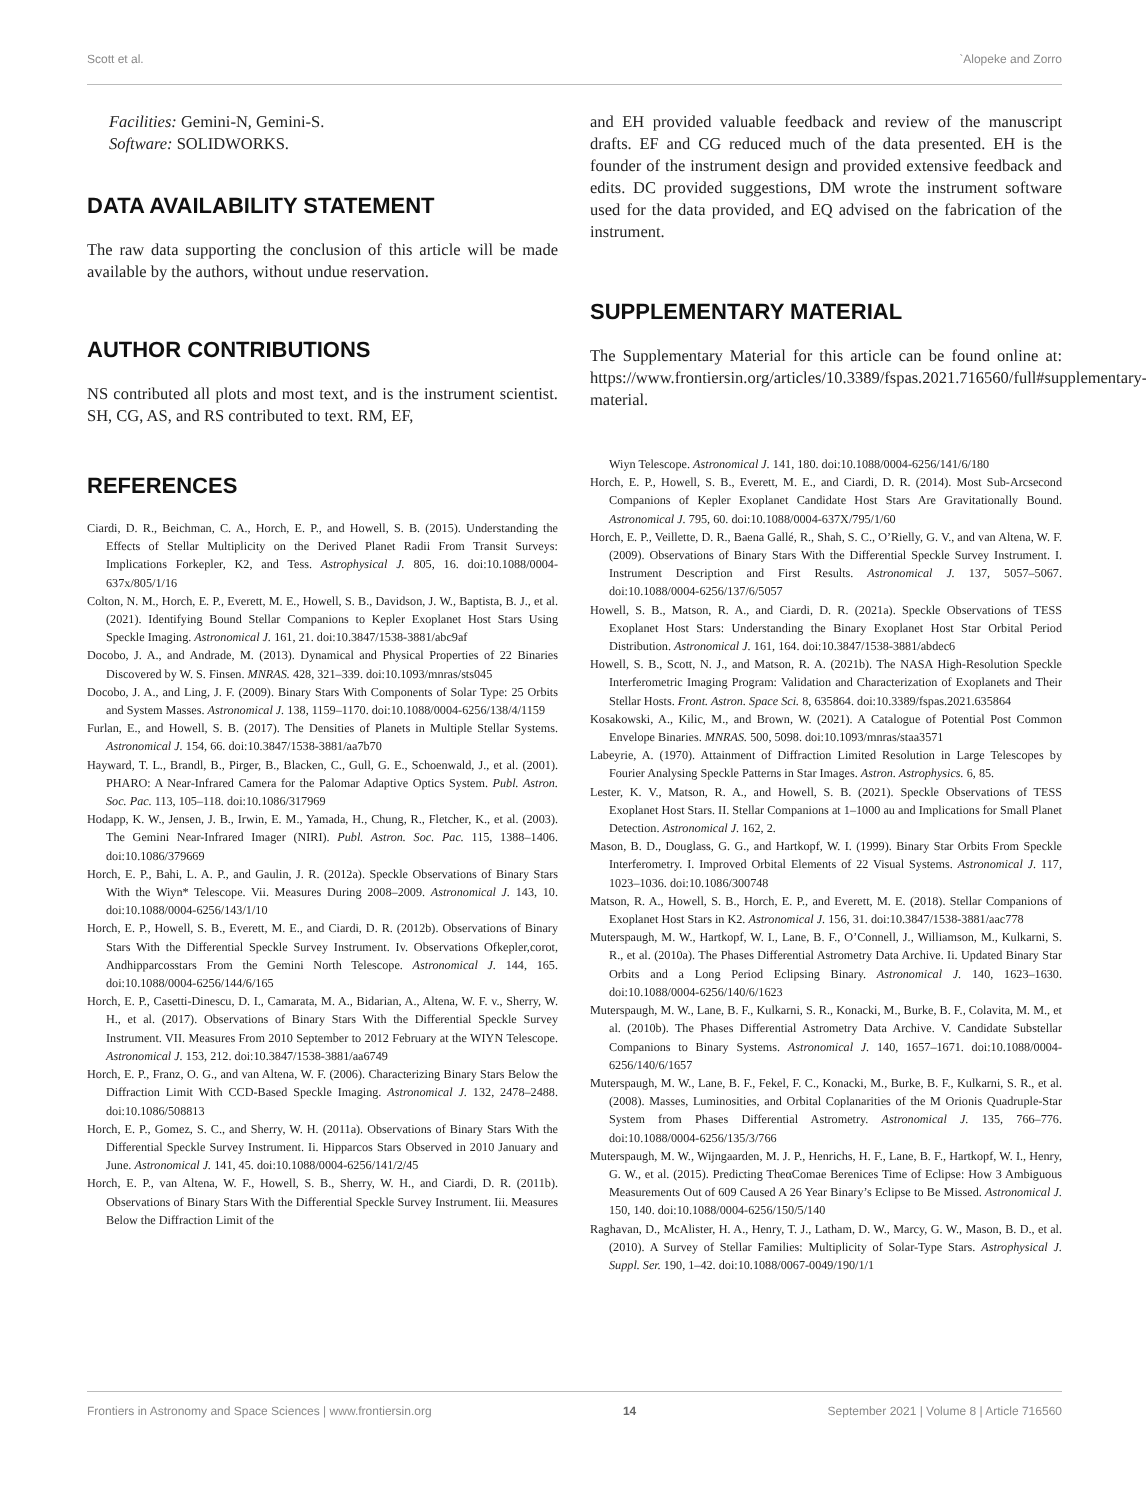Scott et al. `Alopeke and Zorro
Facilities: Gemini-N, Gemini-S.
Software: SOLIDWORKS.
DATA AVAILABILITY STATEMENT
The raw data supporting the conclusion of this article will be made available by the authors, without undue reservation.
AUTHOR CONTRIBUTIONS
NS contributed all plots and most text, and is the instrument scientist. SH, CG, AS, and RS contributed to text. RM, EF,
REFERENCES
Ciardi, D. R., Beichman, C. A., Horch, E. P., and Howell, S. B. (2015). Understanding the Effects of Stellar Multiplicity on the Derived Planet Radii From Transit Surveys: Implications Forkepler, K2, and Tess. Astrophysical J. 805, 16. doi:10.1088/0004-637x/805/1/16
Colton, N. M., Horch, E. P., Everett, M. E., Howell, S. B., Davidson, J. W., Baptista, B. J., et al. (2021). Identifying Bound Stellar Companions to Kepler Exoplanet Host Stars Using Speckle Imaging. Astronomical J. 161, 21. doi:10.3847/1538-3881/abc9af
Docobo, J. A., and Andrade, M. (2013). Dynamical and Physical Properties of 22 Binaries Discovered by W. S. Finsen. MNRAS. 428, 321–339. doi:10.1093/mnras/sts045
Docobo, J. A., and Ling, J. F. (2009). Binary Stars With Components of Solar Type: 25 Orbits and System Masses. Astronomical J. 138, 1159–1170. doi:10.1088/0004-6256/138/4/1159
Furlan, E., and Howell, S. B. (2017). The Densities of Planets in Multiple Stellar Systems. Astronomical J. 154, 66. doi:10.3847/1538-3881/aa7b70
Hayward, T. L., Brandl, B., Pirger, B., Blacken, C., Gull, G. E., Schoenwald, J., et al. (2001). PHARO: A Near-Infrared Camera for the Palomar Adaptive Optics System. Publ. Astron. Soc. Pac. 113, 105–118. doi:10.1086/317969
Hodapp, K. W., Jensen, J. B., Irwin, E. M., Yamada, H., Chung, R., Fletcher, K., et al. (2003). The Gemini Near-Infrared Imager (NIRI). Publ. Astron. Soc. Pac. 115, 1388–1406. doi:10.1086/379669
Horch, E. P., Bahi, L. A. P., and Gaulin, J. R. (2012a). Speckle Observations of Binary Stars With the Wiyn* Telescope. Vii. Measures During 2008–2009. Astronomical J. 143, 10. doi:10.1088/0004-6256/143/1/10
Horch, E. P., Howell, S. B., Everett, M. E., and Ciardi, D. R. (2012b). Observations of Binary Stars With the Differential Speckle Survey Instrument. Iv. Observations Ofkepler,corot, Andhipparcosstars From the Gemini North Telescope. Astronomical J. 144, 165. doi:10.1088/0004-6256/144/6/165
Horch, E. P., Casetti-Dinescu, D. I., Camarata, M. A., Bidarian, A., Altena, W. F. v., Sherry, W. H., et al. (2017). Observations of Binary Stars With the Differential Speckle Survey Instrument. VII. Measures From 2010 September to 2012 February at the WIYN Telescope. Astronomical J. 153, 212. doi:10.3847/1538-3881/aa6749
Horch, E. P., Franz, O. G., and van Altena, W. F. (2006). Characterizing Binary Stars Below the Diffraction Limit With CCD-Based Speckle Imaging. Astronomical J. 132, 2478–2488. doi:10.1086/508813
Horch, E. P., Gomez, S. C., and Sherry, W. H. (2011a). Observations of Binary Stars With the Differential Speckle Survey Instrument. Ii. Hipparcos Stars Observed in 2010 January and June. Astronomical J. 141, 45. doi:10.1088/0004-6256/141/2/45
Horch, E. P., van Altena, W. F., Howell, S. B., Sherry, W. H., and Ciardi, D. R. (2011b). Observations of Binary Stars With the Differential Speckle Survey Instrument. Iii. Measures Below the Diffraction Limit of the
and EH provided valuable feedback and review of the manuscript drafts. EF and CG reduced much of the data presented. EH is the founder of the instrument design and provided extensive feedback and edits. DC provided suggestions, DM wrote the instrument software used for the data provided, and EQ advised on the fabrication of the instrument.
SUPPLEMENTARY MATERIAL
The Supplementary Material for this article can be found online at: https://www.frontiersin.org/articles/10.3389/fspas.2021.716560/full#supplementary-material.
Wiyn Telescope. Astronomical J. 141, 180. doi:10.1088/0004-6256/141/6/180
Horch, E. P., Howell, S. B., Everett, M. E., and Ciardi, D. R. (2014). Most Sub-Arcsecond Companions of Kepler Exoplanet Candidate Host Stars Are Gravitationally Bound. Astronomical J. 795, 60. doi:10.1088/0004-637X/795/1/60
Horch, E. P., Veillette, D. R., Baena Gallé, R., Shah, S. C., O’Rielly, G. V., and van Altena, W. F. (2009). Observations of Binary Stars With the Differential Speckle Survey Instrument. I. Instrument Description and First Results. Astronomical J. 137, 5057–5067. doi:10.1088/0004-6256/137/6/5057
Howell, S. B., Matson, R. A., and Ciardi, D. R. (2021a). Speckle Observations of TESS Exoplanet Host Stars: Understanding the Binary Exoplanet Host Star Orbital Period Distribution. Astronomical J. 161, 164. doi:10.3847/1538-3881/abdec6
Howell, S. B., Scott, N. J., and Matson, R. A. (2021b). The NASA High-Resolution Speckle Interferometric Imaging Program: Validation and Characterization of Exoplanets and Their Stellar Hosts. Front. Astron. Space Sci. 8, 635864. doi:10.3389/fspas.2021.635864
Kosakowski, A., Kilic, M., and Brown, W. (2021). A Catalogue of Potential Post Common Envelope Binaries. MNRAS. 500, 5098. doi:10.1093/mnras/staa3571
Labeyrie, A. (1970). Attainment of Diffraction Limited Resolution in Large Telescopes by Fourier Analysing Speckle Patterns in Star Images. Astron. Astrophysics. 6, 85.
Lester, K. V., Matson, R. A., and Howell, S. B. (2021). Speckle Observations of TESS Exoplanet Host Stars. II. Stellar Companions at 1–1000 au and Implications for Small Planet Detection. Astronomical J. 162, 2.
Mason, B. D., Douglass, G. G., and Hartkopf, W. I. (1999). Binary Star Orbits From Speckle Interferometry. I. Improved Orbital Elements of 22 Visual Systems. Astronomical J. 117, 1023–1036. doi:10.1086/300748
Matson, R. A., Howell, S. B., Horch, E. P., and Everett, M. E. (2018). Stellar Companions of Exoplanet Host Stars in K2. Astronomical J. 156, 31. doi:10.3847/1538-3881/aac778
Muterspaugh, M. W., Hartkopf, W. I., Lane, B. F., O’Connell, J., Williamson, M., Kulkarni, S. R., et al. (2010a). The Phases Differential Astrometry Data Archive. Ii. Updated Binary Star Orbits and a Long Period Eclipsing Binary. Astronomical J. 140, 1623–1630. doi:10.1088/0004-6256/140/6/1623
Muterspaugh, M. W., Lane, B. F., Kulkarni, S. R., Konacki, M., Burke, B. F., Colavita, M. M., et al. (2010b). The Phases Differential Astrometry Data Archive. V. Candidate Substellar Companions to Binary Systems. Astronomical J. 140, 1657–1671. doi:10.1088/0004-6256/140/6/1657
Muterspaugh, M. W., Lane, B. F., Fekel, F. C., Konacki, M., Burke, B. F., Kulkarni, S. R., et al. (2008). Masses, Luminosities, and Orbital Coplanarities of the M Orionis Quadruple-Star System from Phases Differential Astrometry. Astronomical J. 135, 766–776. doi:10.1088/0004-6256/135/3/766
Muterspaugh, M. W., Wijngaarden, M. J. P., Henrichs, H. F., Lane, B. F., Hartkopf, W. I., Henry, G. W., et al. (2015). Predicting TheαComae Berenices Time of Eclipse: How 3 Ambiguous Measurements Out of 609 Caused A 26 Year Binary’s Eclipse to Be Missed. Astronomical J. 150, 140. doi:10.1088/0004-6256/150/5/140
Raghavan, D., McAlister, H. A., Henry, T. J., Latham, D. W., Marcy, G. W., Mason, B. D., et al. (2010). A Survey of Stellar Families: Multiplicity of Solar-Type Stars. Astrophysical J. Suppl. Ser. 190, 1–42. doi:10.1088/0067-0049/190/1/1
Frontiers in Astronomy and Space Sciences | www.frontiersin.org 14 September 2021 | Volume 8 | Article 716560